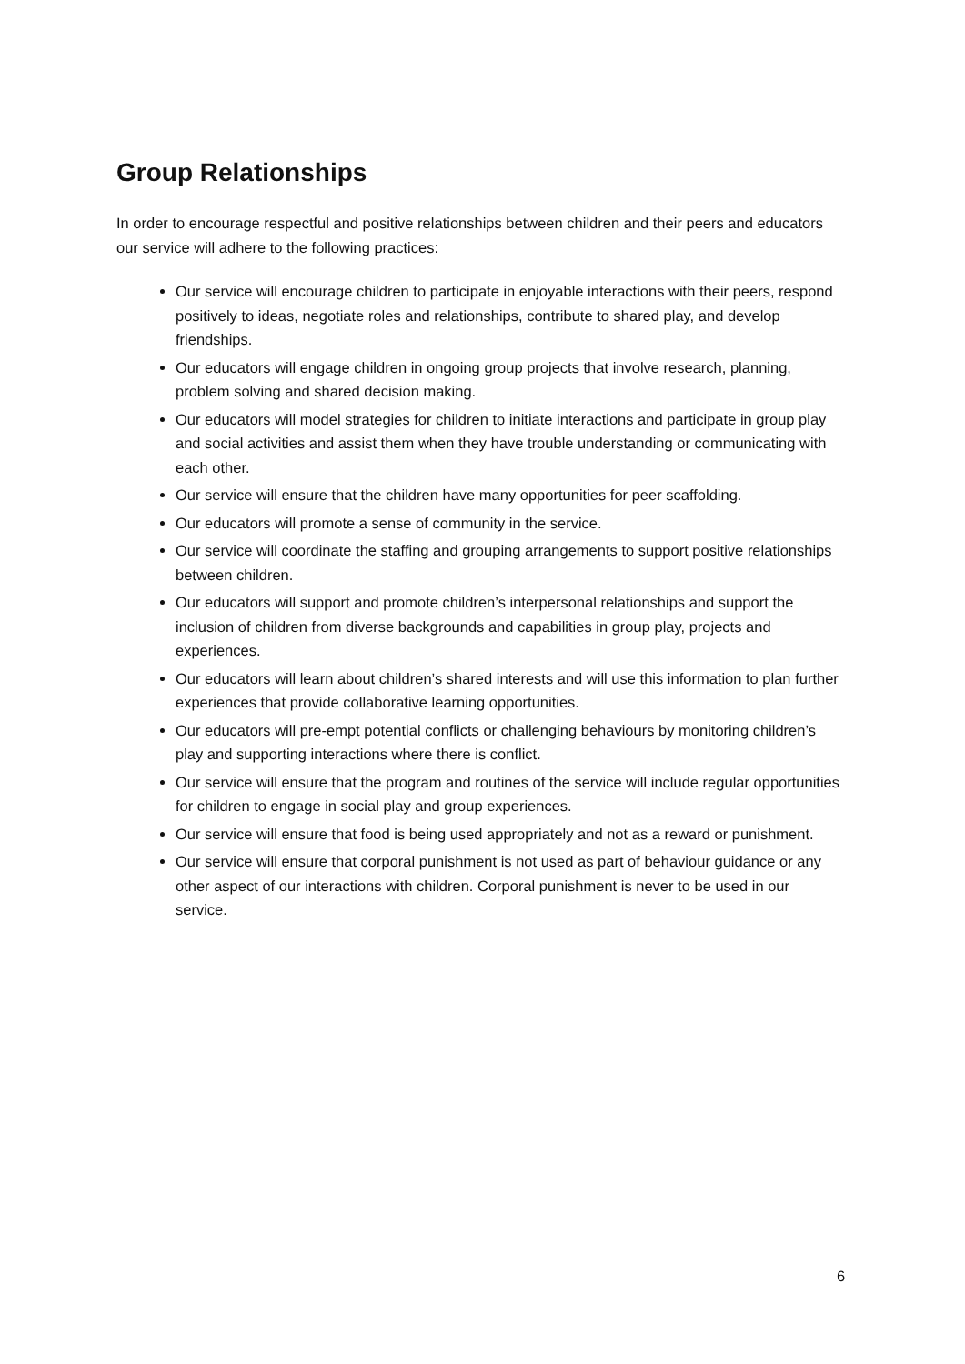Group Relationships
In order to encourage respectful and positive relationships between children and their peers and educators our service will adhere to the following practices:
Our service will encourage children to participate in enjoyable interactions with their peers, respond positively to ideas, negotiate roles and relationships, contribute to shared play, and develop friendships.
Our educators will engage children in ongoing group projects that involve research, planning, problem solving and shared decision making.
Our educators will model strategies for children to initiate interactions and participate in group play and social activities and assist them when they have trouble understanding or communicating with each other.
Our service will ensure that the children have many opportunities for peer scaffolding.
Our educators will promote a sense of community in the service.
Our service will coordinate the staffing and grouping arrangements to support positive relationships between children.
Our educators will support and promote children’s interpersonal relationships and support the inclusion of children from diverse backgrounds and capabilities in group play, projects and experiences.
Our educators will learn about children’s shared interests and will use this information to plan further experiences that provide collaborative learning opportunities.
Our educators will pre-empt potential conflicts or challenging behaviours by monitoring children’s play and supporting interactions where there is conflict.
Our service will ensure that the program and routines of the service will include regular opportunities for children to engage in social play and group experiences.
Our service will ensure that food is being used appropriately and not as a reward or punishment.
Our service will ensure that corporal punishment is not used as part of behaviour guidance or any other aspect of our interactions with children. Corporal punishment is never to be used in our service.
6